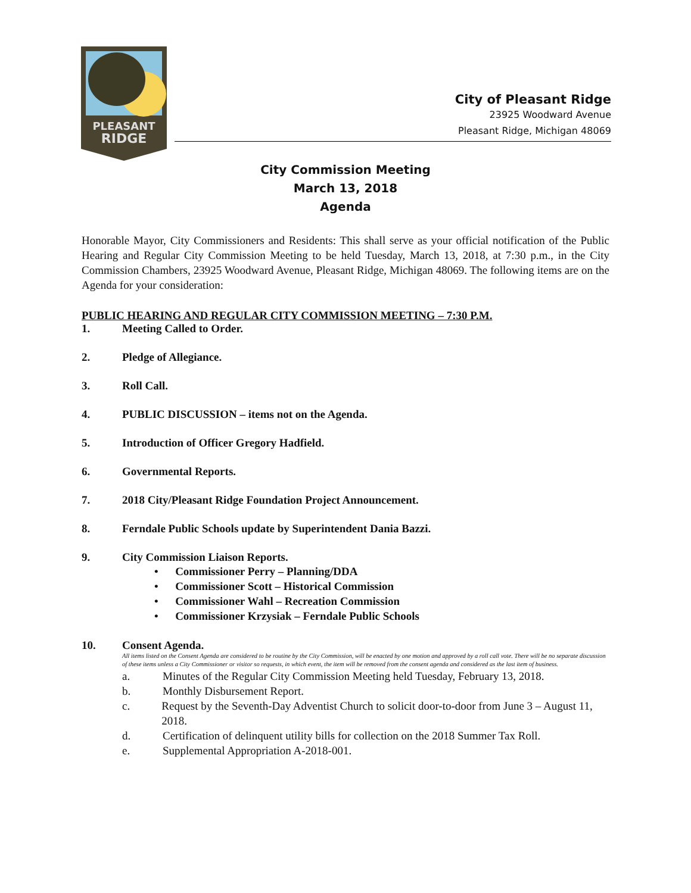PLEASANT
RIDGE
City of Pleasant Ridge
23925 Woodward Avenue
Pleasant Ridge, Michigan 48069
City Commission Meeting
March 13, 2018
Agenda
Honorable Mayor, City Commissioners and Residents: This shall serve as your official notification of the Public Hearing and Regular City Commission Meeting to be held Tuesday, March 13, 2018, at 7:30 p.m., in the City Commission Chambers, 23925 Woodward Avenue, Pleasant Ridge, Michigan 48069. The following items are on the Agenda for your consideration:
PUBLIC HEARING AND REGULAR CITY COMMISSION MEETING – 7:30 P.M.
1. Meeting Called to Order.
2. Pledge of Allegiance.
3. Roll Call.
4. PUBLIC DISCUSSION – items not on the Agenda.
5. Introduction of Officer Gregory Hadfield.
6. Governmental Reports.
7. 2018 City/Pleasant Ridge Foundation Project Announcement.
8. Ferndale Public Schools update by Superintendent Dania Bazzi.
9. City Commission Liaison Reports.
• Commissioner Perry – Planning/DDA
• Commissioner Scott – Historical Commission
• Commissioner Wahl – Recreation Commission
• Commissioner Krzysiak – Ferndale Public Schools
10. Consent Agenda.
All items listed on the Consent Agenda are considered to be routine by the City Commission, will be enacted by one motion and approved by a roll call vote. There will be no separate discussion of these items unless a City Commissioner or visitor so requests, in which event, the item will be removed from the consent agenda and considered as the last item of business.
a. Minutes of the Regular City Commission Meeting held Tuesday, February 13, 2018.
b. Monthly Disbursement Report.
c. Request by the Seventh-Day Adventist Church to solicit door-to-door from June 3 – August 11, 2018.
d. Certification of delinquent utility bills for collection on the 2018 Summer Tax Roll.
e. Supplemental Appropriation A-2018-001.